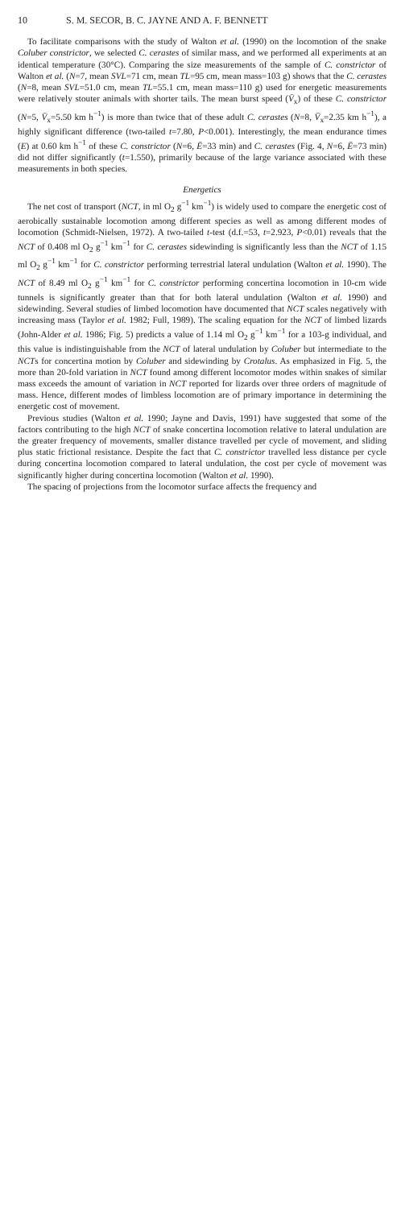10 S. M. SECOR, B. C. JAYNE AND A. F. BENNETT
To facilitate comparisons with the study of Walton et al. (1990) on the locomotion of the snake Coluber constrictor, we selected C. cerastes of similar mass, and we performed all experiments at an identical temperature (30°C). Comparing the size measurements of the sample of C. constrictor of Walton et al. (N=7, mean SVL=71 cm, mean TL=95 cm, mean mass=103 g) shows that the C. cerastes (N=8, mean SVL=51.0 cm, mean TL=55.1 cm, mean mass=110 g) used for energetic measurements were relatively stouter animals with shorter tails. The mean burst speed (V̄<sub>x</sub>) of these C. constrictor (N=5, V̄<sub>x</sub>=5.50 km h<sup>−1</sup>) is more than twice that of these adult C. cerastes (N=8, V̄<sub>x</sub>=2.35 km h<sup>−1</sup>), a highly significant difference (two-tailed t=7.80, P<0.001). Interestingly, the mean endurance times (E) at 0.60 km h<sup>−1</sup> of these C. constrictor (N=6, Ē=33 min) and C. cerastes (Fig. 4, N=6, Ē=73 min) did not differ significantly (t=1.550), primarily because of the large variance associated with these measurements in both species.
Energetics
The net cost of transport (NCT, in ml O<sub>2</sub> g<sup>−1</sup> km<sup>−1</sup>) is widely used to compare the energetic cost of aerobically sustainable locomotion among different species as well as among different modes of locomotion (Schmidt-Nielsen, 1972). A two-tailed t-test (d.f.=53, t=2.923, P<0.01) reveals that the NCT of 0.408 ml O<sub>2</sub> g<sup>−1</sup> km<sup>−1</sup> for C. cerastes sidewinding is significantly less than the NCT of 1.15 ml O<sub>2</sub> g<sup>−1</sup> km<sup>−1</sup> for C. constrictor performing terrestrial lateral undulation (Walton et al. 1990). The NCT of 8.49 ml O<sub>2</sub> g<sup>−1</sup> km<sup>−1</sup> for C. constrictor performing concertina locomotion in 10-cm wide tunnels is significantly greater than that for both lateral undulation (Walton et al. 1990) and sidewinding. Several studies of limbed locomotion have documented that NCT scales negatively with increasing mass (Taylor et al. 1982; Full, 1989). The scaling equation for the NCT of limbed lizards (John-Alder et al. 1986; Fig. 5) predicts a value of 1.14 ml O<sub>2</sub> g<sup>−1</sup> km<sup>−1</sup> for a 103-g individual, and this value is indistinguishable from the NCT of lateral undulation by Coluber but intermediate to the NCTs for concertina motion by Coluber and sidewinding by Crotalus. As emphasized in Fig. 5, the more than 20-fold variation in NCT found among different locomotor modes within snakes of similar mass exceeds the amount of variation in NCT reported for lizards over three orders of magnitude of mass. Hence, different modes of limbless locomotion are of primary importance in determining the energetic cost of movement.
Previous studies (Walton et al. 1990; Jayne and Davis, 1991) have suggested that some of the factors contributing to the high NCT of snake concertina locomotion relative to lateral undulation are the greater frequency of movements, smaller distance travelled per cycle of movement, and sliding plus static frictional resistance. Despite the fact that C. constrictor travelled less distance per cycle during concertina locomotion compared to lateral undulation, the cost per cycle of movement was significantly higher during concertina locomotion (Walton et al. 1990).
The spacing of projections from the locomotor surface affects the frequency and